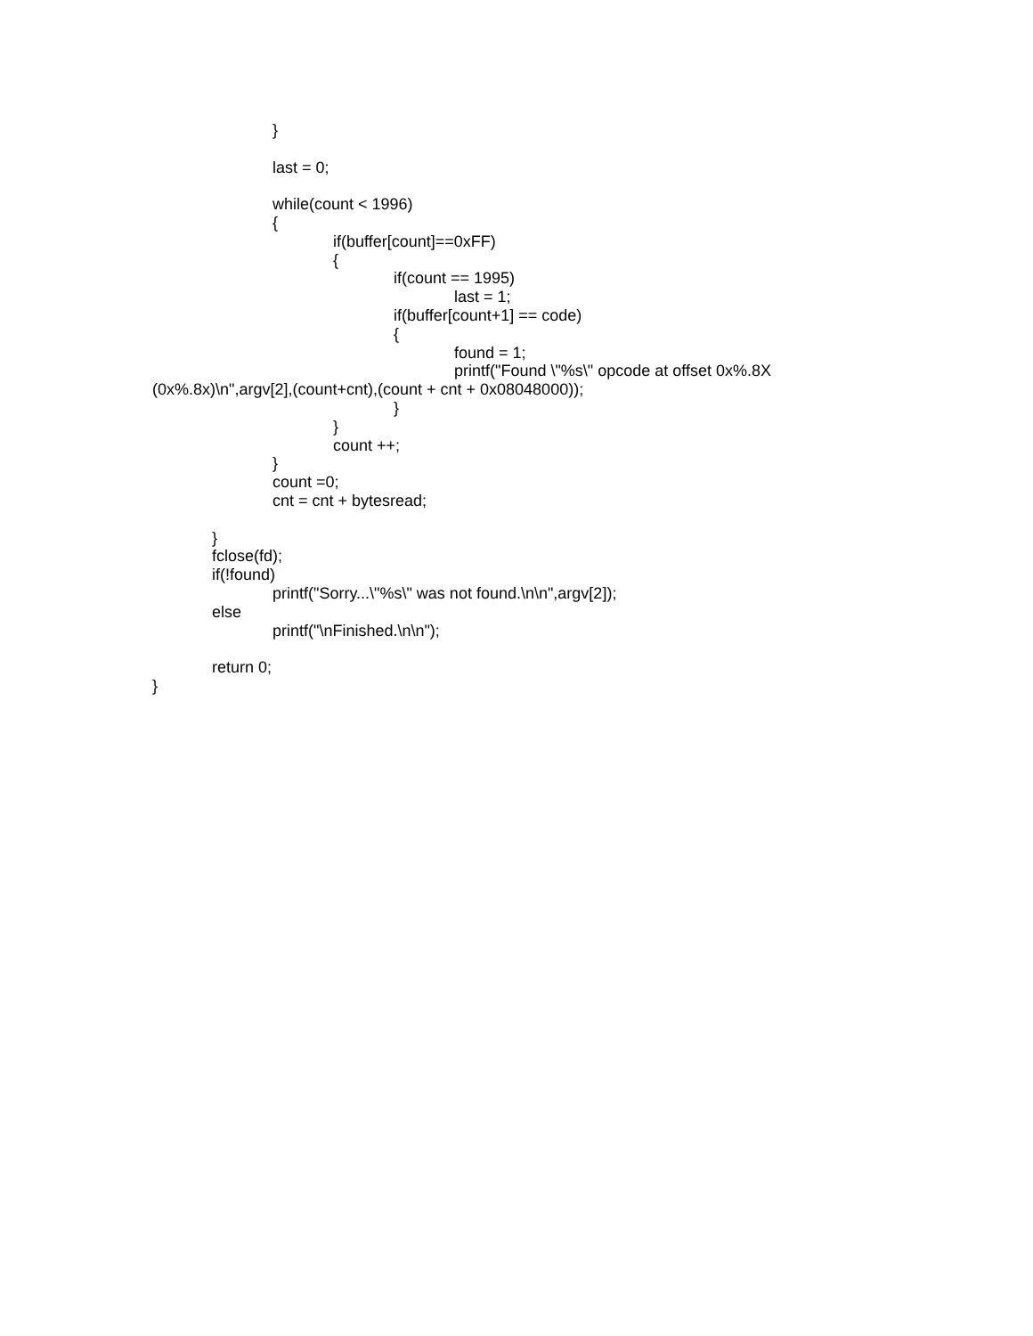}
last = 0;
while(count < 1996)
{
if(buffer[count]==0xFF)
{
if(count == 1995)
last = 1;
if(buffer[count+1] == code)
{
found = 1;
printf("Found \"%s\" opcode at offset 0x%.8X
(0x%.8x)\n",argv[2],(count+cnt),(count + cnt + 0x08048000));
}
}
count ++;
}
count =0;
cnt = cnt + bytesread;
}
fclose(fd);
if(!found)
printf("Sorry...\"%s\" was not found.\n\n",argv[2]);
else
printf("\nFinished.\n\n");
return 0;
}